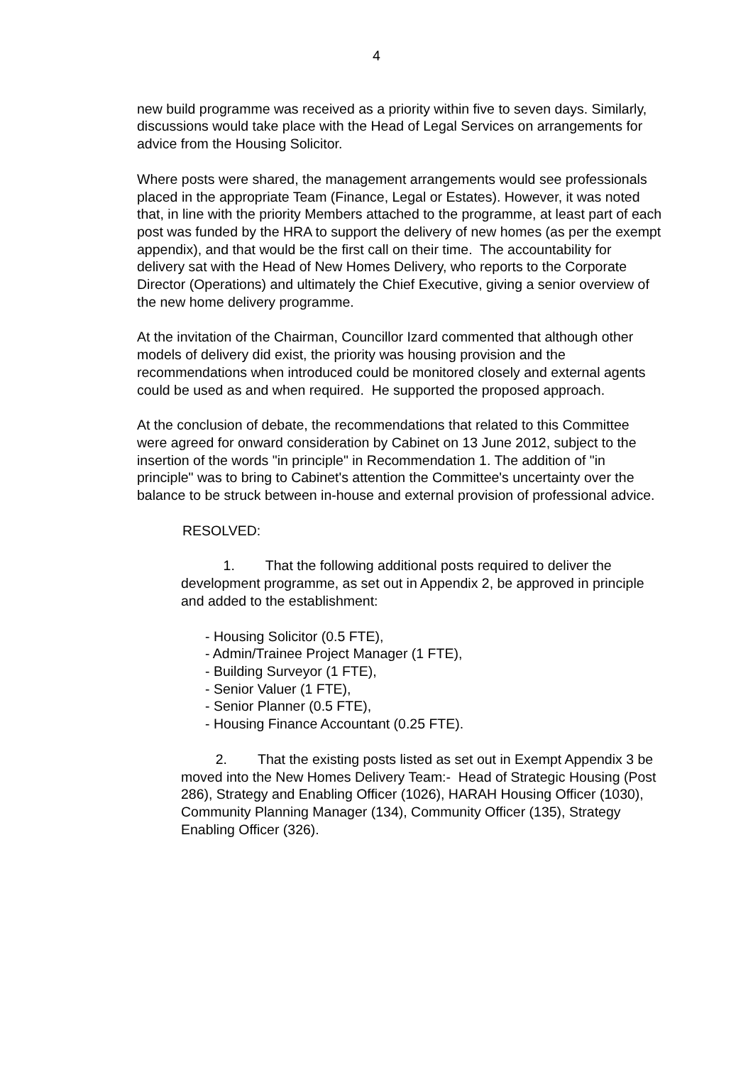4
new build programme was received as a priority within five to seven days. Similarly, discussions would take place with the Head of Legal Services on arrangements for advice from the Housing Solicitor.
Where posts were shared, the management arrangements would see professionals placed in the appropriate Team (Finance, Legal or Estates). However, it was noted that, in line with the priority Members attached to the programme, at least part of each post was funded by the HRA to support the delivery of new homes (as per the exempt appendix), and that would be the first call on their time. The accountability for delivery sat with the Head of New Homes Delivery, who reports to the Corporate Director (Operations) and ultimately the Chief Executive, giving a senior overview of the new home delivery programme.
At the invitation of the Chairman, Councillor Izard commented that although other models of delivery did exist, the priority was housing provision and the recommendations when introduced could be monitored closely and external agents could be used as and when required. He supported the proposed approach.
At the conclusion of debate, the recommendations that related to this Committee were agreed for onward consideration by Cabinet on 13 June 2012, subject to the insertion of the words "in principle" in Recommendation 1. The addition of "in principle" was to bring to Cabinet's attention the Committee's uncertainty over the balance to be struck between in-house and external provision of professional advice.
RESOLVED:
1. That the following additional posts required to deliver the development programme, as set out in Appendix 2, be approved in principle and added to the establishment:
- Housing Solicitor (0.5 FTE),
- Admin/Trainee Project Manager (1 FTE),
- Building Surveyor (1 FTE),
- Senior Valuer (1 FTE),
- Senior Planner (0.5 FTE),
- Housing Finance Accountant (0.25 FTE).
2. That the existing posts listed as set out in Exempt Appendix 3 be moved into the New Homes Delivery Team:- Head of Strategic Housing (Post 286), Strategy and Enabling Officer (1026), HARAH Housing Officer (1030), Community Planning Manager (134), Community Officer (135), Strategy Enabling Officer (326).